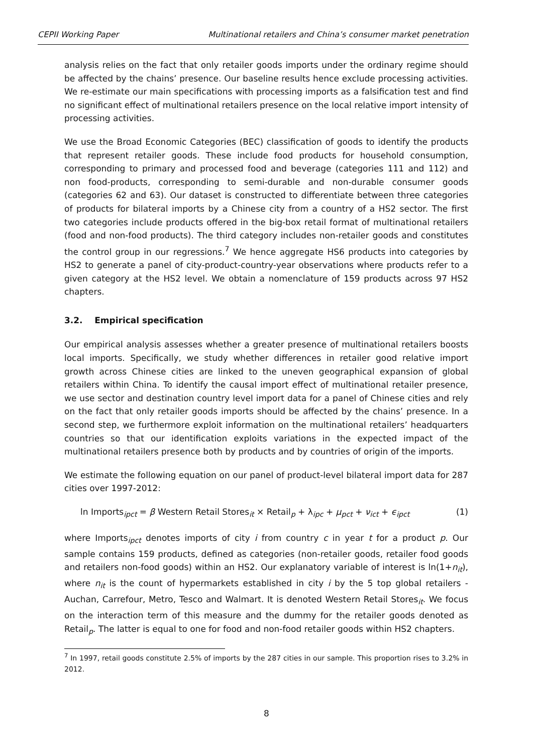CEPII Working Paper Multinational retailers and China’s consumer market penetration
analysis relies on the fact that only retailer goods imports under the ordinary regime should be affected by the chains’ presence. Our baseline results hence exclude processing activities. We re-estimate our main specifications with processing imports as a falsification test and find no significant effect of multinational retailers presence on the local relative import intensity of processing activities.
We use the Broad Economic Categories (BEC) classification of goods to identify the products that represent retailer goods. These include food products for household consumption, corresponding to primary and processed food and beverage (categories 111 and 112) and non food-products, corresponding to semi-durable and non-durable consumer goods (categories 62 and 63). Our dataset is constructed to differentiate between three categories of products for bilateral imports by a Chinese city from a country of a HS2 sector. The first two categories include products offered in the big-box retail format of multinational retailers (food and non-food products). The third category includes non-retailer goods and constitutes the control group in our regressions.<sup>7</sup> We hence aggregate HS6 products into categories by HS2 to generate a panel of city-product-country-year observations where products refer to a given category at the HS2 level. We obtain a nomenclature of 159 products across 97 HS2 chapters.
3.2. Empirical specification
Our empirical analysis assesses whether a greater presence of multinational retailers boosts local imports. Specifically, we study whether differences in retailer good relative import growth across Chinese cities are linked to the uneven geographical expansion of global retailers within China. To identify the causal import effect of multinational retailer presence, we use sector and destination country level import data for a panel of Chinese cities and rely on the fact that only retailer goods imports should be affected by the chains’ presence. In a second step, we furthermore exploit information on the multinational retailers’ headquarters countries so that our identification exploits variations in the expected impact of the multinational retailers presence both by products and by countries of origin of the imports.
We estimate the following equation on our panel of product-level bilateral import data for 287 cities over 1997-2012:
ln Imports<sub>ipct</sub> = β Western Retail Stores<sub>it</sub> × Retail<sub>p</sub> + λ<sub>ipc</sub> + μ<sub>pct</sub> + ν<sub>ict</sub> + ϵ<sub>ipct</sub> (1)
where Imports<sub>ipct</sub> denotes imports of city i from country c in year t for a product p. Our sample contains 159 products, defined as categories (non-retailer goods, retailer food goods and retailers non-food goods) within an HS2. Our explanatory variable of interest is ln(1+n<sub>it</sub>), where n<sub>it</sub> is the count of hypermarkets established in city i by the 5 top global retailers -Auchan, Carrefour, Metro, Tesco and Walmart. It is denoted Western Retail Stores<sub>it</sub>. We focus on the interaction term of this measure and the dummy for the retailer goods denoted as Retail<sub>p</sub>. The latter is equal to one for food and non-food retailer goods within HS2 chapters.
<sup>7</sup> In 1997, retail goods constitute 2.5% of imports by the 287 cities in our sample. This proportion rises to 3.2% in 2012.
8